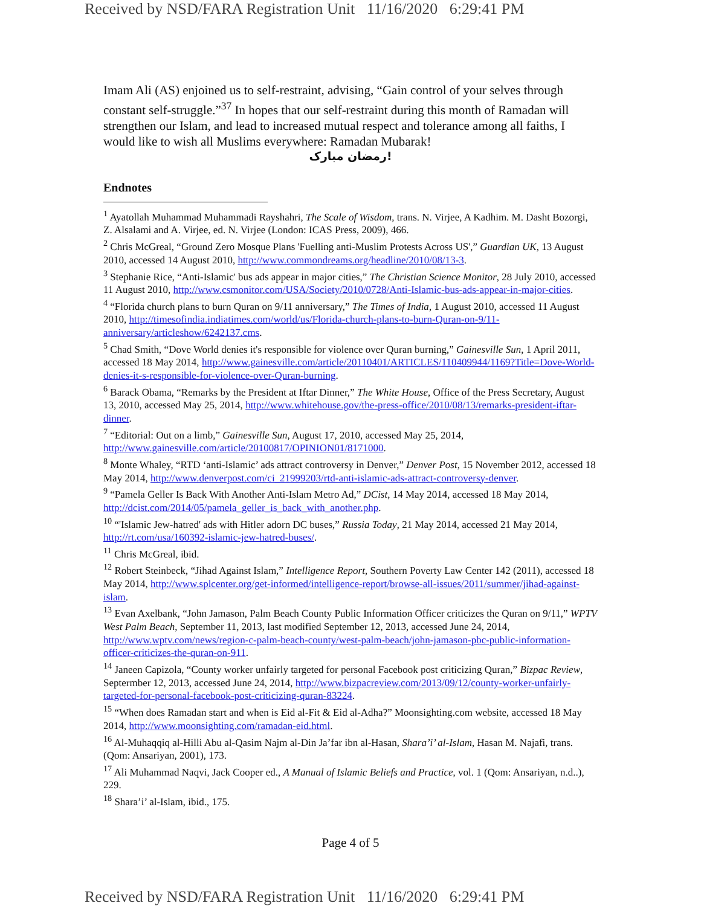Received by NSD/FARA Registration Unit 11/16/2020 6:29:41 PM
Imam Ali (AS) enjoined us to self-restraint, advising, “Gain control of your selves through constant self-struggle.”<sup>37</sup> In hopes that our self-restraint during this month of Ramadan will strengthen our Islam, and lead to increased mutual respect and tolerance among all faiths, I would like to wish all Muslims everywhere: Ramadan Mubarak!
رمضان مبارک!
Endnotes
<sup>1</sup> Ayatollah Muhammad Muhammadi Rayshahri, The Scale of Wisdom, trans. N. Virjee, A Kadhim. M. Dasht Bozorgi, Z. Alsalami and A. Virjee, ed. N. Virjee (London: ICAS Press, 2009), 466.
<sup>2</sup> Chris McGreal, “Ground Zero Mosque Plans 'Fuelling anti-Muslim Protests Across US',” Guardian UK, 13 August 2010, accessed 14 August 2010, http://www.commondreams.org/headline/2010/08/13-3.
<sup>3</sup> Stephanie Rice, “Anti-Islamic' bus ads appear in major cities,” The Christian Science Monitor, 28 July 2010, accessed 11 August 2010, http://www.csmonitor.com/USA/Society/2010/0728/Anti-Islamic-bus-ads-appear-in-major-cities.
<sup>4</sup> “Florida church plans to burn Quran on 9/11 anniversary,” The Times of India, 1 August 2010, accessed 11 August 2010, http://timesofindia.indiatimes.com/world/us/Florida-church-plans-to-burn-Quran-on-9/11-anniversary/articleshow/6242137.cms.
<sup>5</sup> Chad Smith, “Dove World denies it's responsible for violence over Quran burning,” Gainesville Sun, 1 April 2011, accessed 18 May 2014, http://www.gainesville.com/article/20110401/ARTICLES/110409944/1169?Title=Dove-World-denies-it-s-responsible-for-violence-over-Quran-burning.
<sup>6</sup> Barack Obama, “Remarks by the President at Iftar Dinner,” The White House, Office of the Press Secretary, August 13, 2010, accessed May 25, 2014, http://www.whitehouse.gov/the-press-office/2010/08/13/remarks-president-iftar-dinner.
<sup>7</sup> “Editorial: Out on a limb,” Gainesville Sun, August 17, 2010, accessed May 25, 2014, http://www.gainesville.com/article/20100817/OPINION01/8171000.
<sup>8</sup> Monte Whaley, “RTD ‘anti-Islamic’ ads attract controversy in Denver,” Denver Post, 15 November 2012, accessed 18 May 2014, http://www.denverpost.com/ci_21999203/rtd-anti-islamic-ads-attract-controversy-denver.
<sup>9</sup> “Pamela Geller Is Back With Another Anti-Islam Metro Ad,” DCist, 14 May 2014, accessed 18 May 2014, http://dcist.com/2014/05/pamela_geller_is_back_with_another.php.
<sup>10</sup> “'Islamic Jew-hatred' ads with Hitler adorn DC buses,” Russia Today, 21 May 2014, accessed 21 May 2014, http://rt.com/usa/160392-islamic-jew-hatred-buses/.
<sup>11</sup> Chris McGreal, ibid.
<sup>12</sup> Robert Steinbeck, “Jihad Against Islam,” Intelligence Report, Southern Poverty Law Center 142 (2011), accessed 18 May 2014, http://www.splcenter.org/get-informed/intelligence-report/browse-all-issues/2011/summer/jihad-against-islam.
<sup>13</sup> Evan Axelbank, “John Jamason, Palm Beach County Public Information Officer criticizes the Quran on 9/11,” WPTV West Palm Beach, September 11, 2013, last modified September 12, 2013, accessed June 24, 2014, http://www.wptv.com/news/region-c-palm-beach-county/west-palm-beach/john-jamason-pbc-public-information-officer-criticizes-the-quran-on-911.
<sup>14</sup> Janeen Capizola, “County worker unfairly targeted for personal Facebook post criticizing Quran,” Bizpac Review, Septermber 12, 2013, accessed June 24, 2014, http://www.bizpacreview.com/2013/09/12/county-worker-unfairly-targeted-for-personal-facebook-post-criticizing-quran-83224.
<sup>15</sup> “When does Ramadan start and when is Eid al-Fit & Eid al-Adha?” Moonsighting.com website, accessed 18 May 2014, http://www.moonsighting.com/ramadan-eid.html.
<sup>16</sup> Al-Muhaqqiq al-Hilli Abu al-Qasim Najm al-Din Ja’far ibn al-Hasan, Shara’i’ al-Islam, Hasan M. Najafi, trans. (Qom: Ansariyan, 2001), 173.
<sup>17</sup> Ali Muhammad Naqvi, Jack Cooper ed., A Manual of Islamic Beliefs and Practice, vol. 1 (Qom: Ansariyan, n.d..), 229.
<sup>18</sup> Shara’i’ al-Islam, ibid., 175.
Page 4 of 5
Received by NSD/FARA Registration Unit 11/16/2020 6:29:41 PM